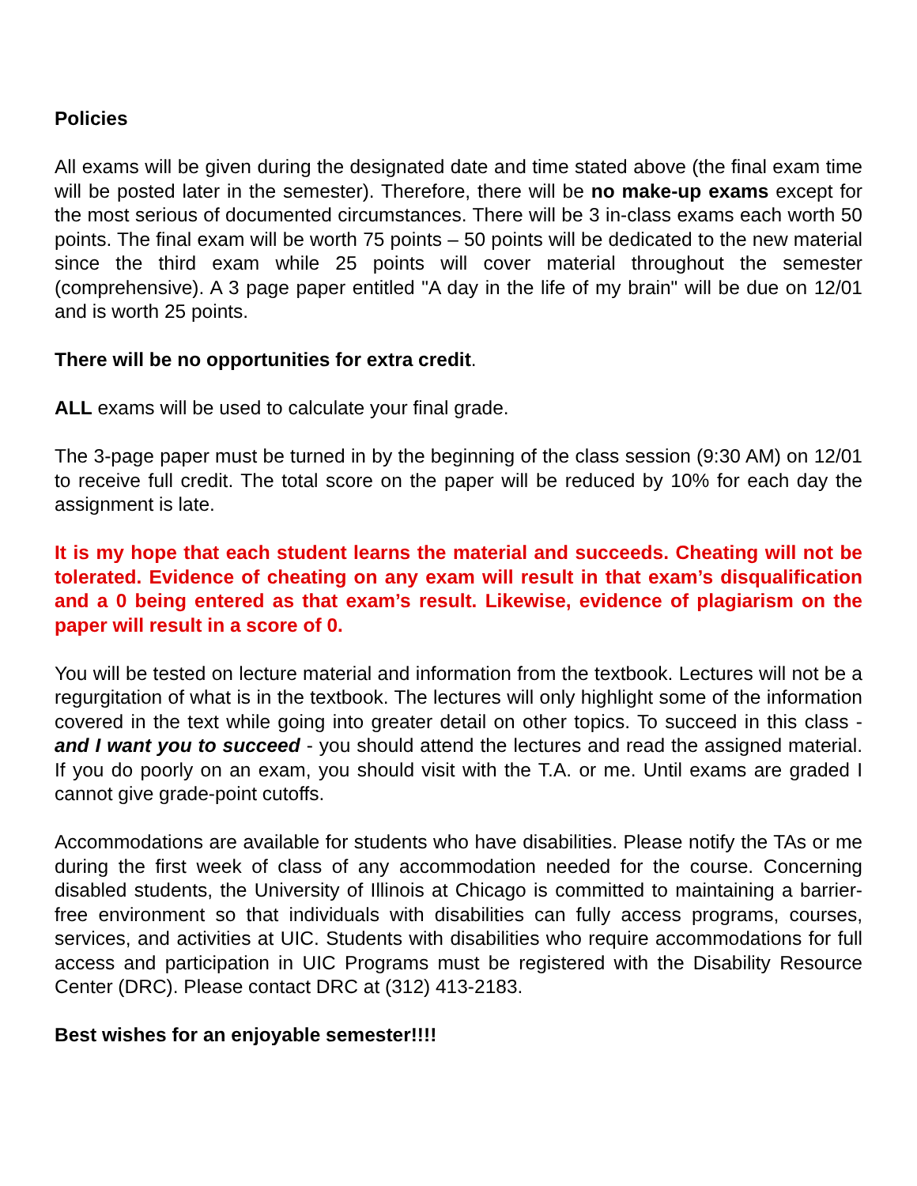Policies
All exams will be given during the designated date and time stated above (the final exam time will be posted later in the semester). Therefore, there will be no make-up exams except for the most serious of documented circumstances. There will be 3 in-class exams each worth 50 points. The final exam will be worth 75 points – 50 points will be dedicated to the new material since the third exam while 25 points will cover material throughout the semester (comprehensive). A 3 page paper entitled "A day in the life of my brain" will be due on 12/01 and is worth 25 points.
There will be no opportunities for extra credit.
ALL exams will be used to calculate your final grade.
The 3-page paper must be turned in by the beginning of the class session (9:30 AM) on 12/01 to receive full credit. The total score on the paper will be reduced by 10% for each day the assignment is late.
It is my hope that each student learns the material and succeeds. Cheating will not be tolerated. Evidence of cheating on any exam will result in that exam’s disqualification and a 0 being entered as that exam’s result. Likewise, evidence of plagiarism on the paper will result in a score of 0.
You will be tested on lecture material and information from the textbook. Lectures will not be a regurgitation of what is in the textbook. The lectures will only highlight some of the information covered in the text while going into greater detail on other topics. To succeed in this class - and I want you to succeed - you should attend the lectures and read the assigned material. If you do poorly on an exam, you should visit with the T.A. or me. Until exams are graded I cannot give grade-point cutoffs.
Accommodations are available for students who have disabilities. Please notify the TAs or me during the first week of class of any accommodation needed for the course. Concerning disabled students, the University of Illinois at Chicago is committed to maintaining a barrier-free environment so that individuals with disabilities can fully access programs, courses, services, and activities at UIC. Students with disabilities who require accommodations for full access and participation in UIC Programs must be registered with the Disability Resource Center (DRC). Please contact DRC at (312) 413-2183.
Best wishes for an enjoyable semester!!!!